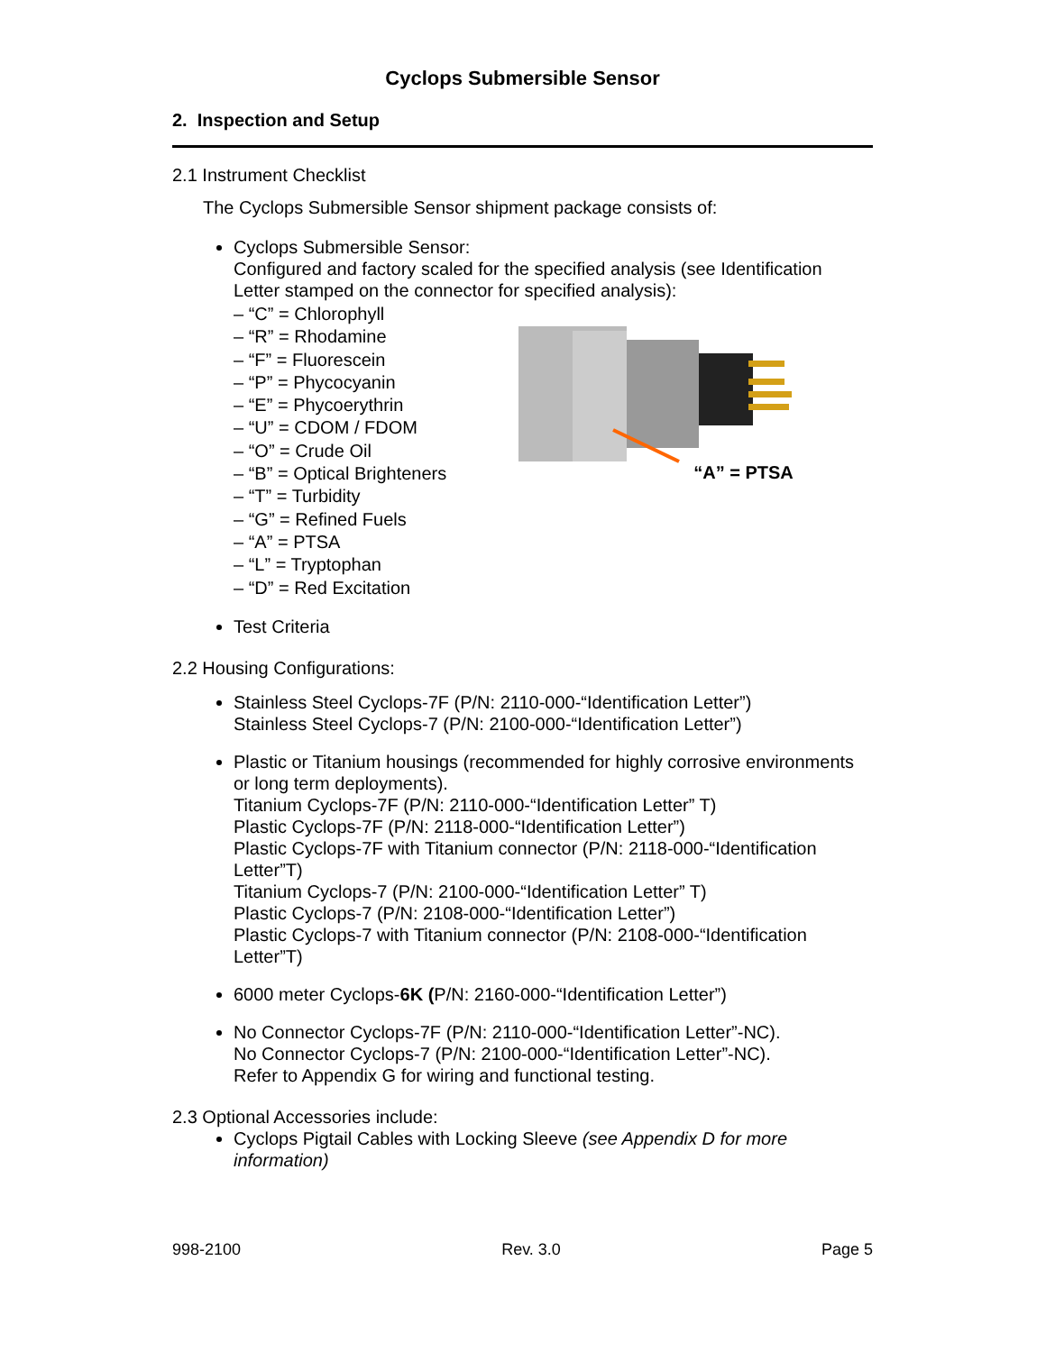Cyclops Submersible Sensor
2. Inspection and Setup
2.1 Instrument Checklist
The Cyclops Submersible Sensor shipment package consists of:
Cyclops Submersible Sensor:
Configured and factory scaled for the specified analysis (see Identification Letter stamped on the connector for specified analysis):
– “C” = Chlorophyll
– “R” = Rhodamine
– “F” = Fluorescein
– “P” = Phycocyanin
– “E” = Phycoerythrin
– “U” = CDOM / FDOM
– “O” = Crude Oil
– “B” = Optical Brighteners
– “T” = Turbidity
– “G” = Refined Fuels
– “A” = PTSA
– “L” = Tryptophan
– “D” = Red Excitation
“A” = PTSA
Test Criteria
2.2 Housing Configurations:
Stainless Steel Cyclops-7F (P/N: 2110-000-“Identification Letter”)
Stainless Steel Cyclops-7 (P/N: 2100-000-“Identification Letter”)
Plastic or Titanium housings (recommended for highly corrosive environments or long term deployments).
Titanium Cyclops-7F (P/N: 2110-000-“Identification Letter” T)
Plastic Cyclops-7F (P/N: 2118-000-“Identification Letter”)
Plastic Cyclops-7F with Titanium connector (P/N: 2118-000-“Identification Letter”T)
Titanium Cyclops-7 (P/N: 2100-000-“Identification Letter” T)
Plastic Cyclops-7 (P/N: 2108-000-“Identification Letter”)
Plastic Cyclops-7 with Titanium connector (P/N: 2108-000-“Identification Letter”T)
6000 meter Cyclops-6K (P/N: 2160-000-“Identification Letter”)
No Connector Cyclops-7F (P/N: 2110-000-“Identification Letter”-NC).
No Connector Cyclops-7 (P/N: 2100-000-“Identification Letter”-NC).
Refer to Appendix G for wiring and functional testing.
2.3 Optional Accessories include:
Cyclops Pigtail Cables with Locking Sleeve (see Appendix D for more information)
998-2100 Rev. 3.0 Page 5